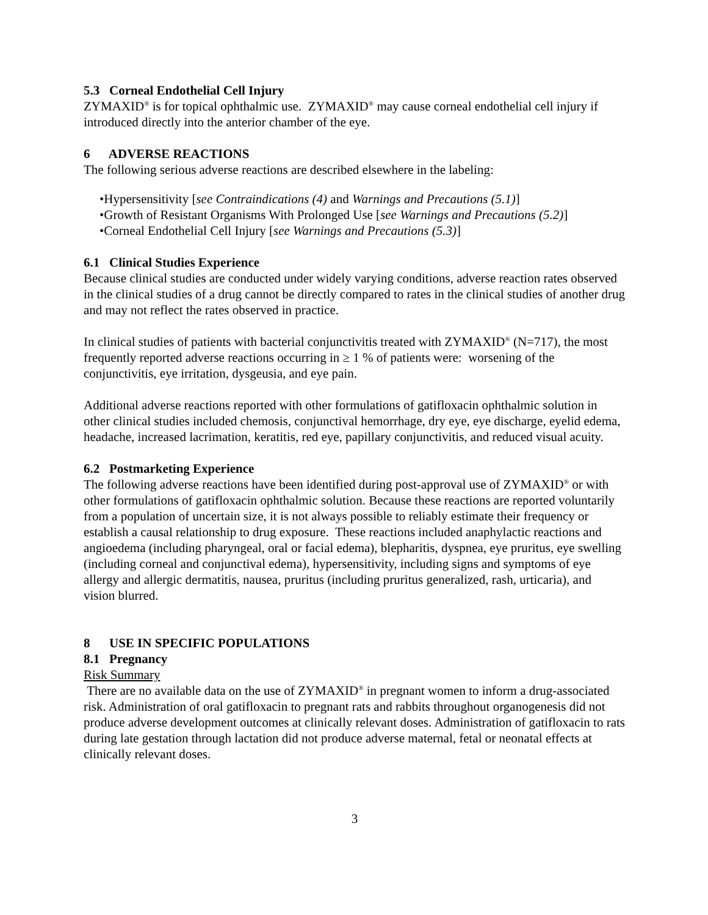5.3 Corneal Endothelial Cell Injury
ZYMAXID<sup>®</sup> is for topical ophthalmic use. ZYMAXID<sup>®</sup> may cause corneal endothelial cell injury if introduced directly into the anterior chamber of the eye.
6 ADVERSE REACTIONS
The following serious adverse reactions are described elsewhere in the labeling:
•Hypersensitivity [see Contraindications (4) and Warnings and Precautions (5.1)]
•Growth of Resistant Organisms With Prolonged Use [see Warnings and Precautions (5.2)]
•Corneal Endothelial Cell Injury [see Warnings and Precautions (5.3)]
6.1 Clinical Studies Experience
Because clinical studies are conducted under widely varying conditions, adverse reaction rates observed in the clinical studies of a drug cannot be directly compared to rates in the clinical studies of another drug and may not reflect the rates observed in practice.
In clinical studies of patients with bacterial conjunctivitis treated with ZYMAXID<sup>®</sup> (N=717), the most frequently reported adverse reactions occurring in ≥ 1 % of patients were: worsening of the conjunctivitis, eye irritation, dysgeusia, and eye pain.
Additional adverse reactions reported with other formulations of gatifloxacin ophthalmic solution in other clinical studies included chemosis, conjunctival hemorrhage, dry eye, eye discharge, eyelid edema, headache, increased lacrimation, keratitis, red eye, papillary conjunctivitis, and reduced visual acuity.
6.2 Postmarketing Experience
The following adverse reactions have been identified during post-approval use of ZYMAXID<sup>®</sup> or with other formulations of gatifloxacin ophthalmic solution. Because these reactions are reported voluntarily from a population of uncertain size, it is not always possible to reliably estimate their frequency or establish a causal relationship to drug exposure. These reactions included anaphylactic reactions and angioedema (including pharyngeal, oral or facial edema), blepharitis, dyspnea, eye pruritus, eye swelling (including corneal and conjunctival edema), hypersensitivity, including signs and symptoms of eye allergy and allergic dermatitis, nausea, pruritus (including pruritus generalized, rash, urticaria), and vision blurred.
8 USE IN SPECIFIC POPULATIONS
8.1 Pregnancy
Risk Summary
There are no available data on the use of ZYMAXID<sup>®</sup> in pregnant women to inform a drug-associated risk. Administration of oral gatifloxacin to pregnant rats and rabbits throughout organogenesis did not produce adverse development outcomes at clinically relevant doses. Administration of gatifloxacin to rats during late gestation through lactation did not produce adverse maternal, fetal or neonatal effects at clinically relevant doses.
3